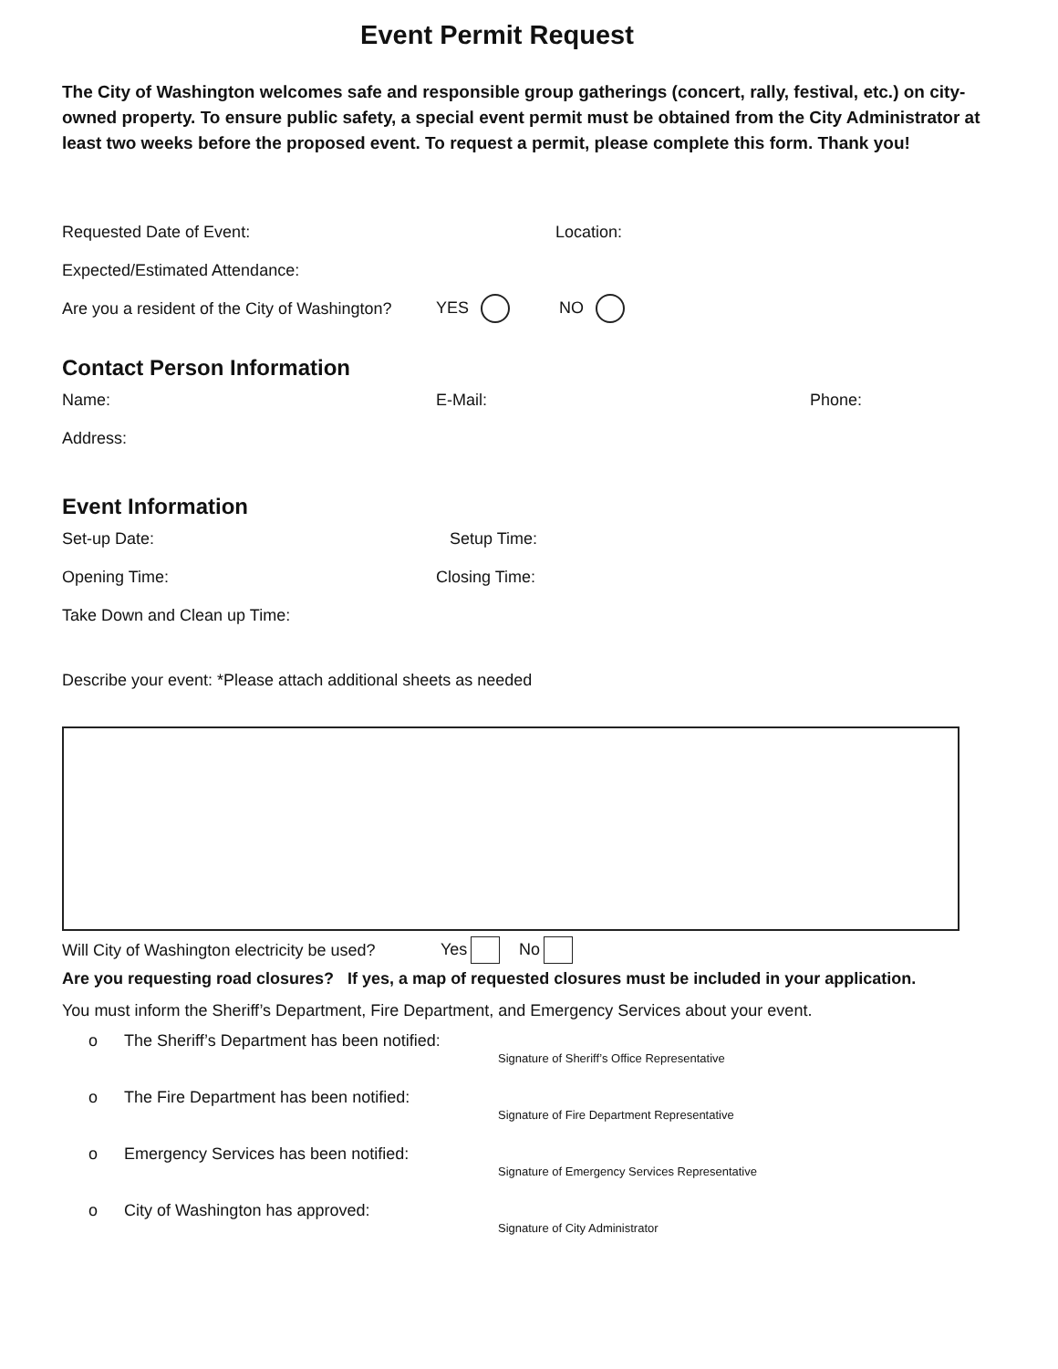Event Permit Request
The City of Washington welcomes safe and responsible group gatherings (concert, rally, festival, etc.) on city-owned property. To ensure public safety, a special event permit must be obtained from the City Administrator at least two weeks before the proposed event. To request a permit, please complete this form. Thank you!
Requested Date of Event: Location:
Expected/Estimated Attendance:
Are you a resident of the City of Washington? YES NO
Contact Person Information
Name: E-Mail: Phone:
Address:
Event Information
Set-up Date: Setup Time:
Opening Time: Closing Time:
Take Down and Clean up Time:
Describe your event: *Please attach additional sheets as needed
Will City of Washington electricity be used? Yes No
Are you requesting road closures? If yes, a map of requested closures must be included in your application.
You must inform the Sheriff’s Department, Fire Department, and Emergency Services about your event.
o The Sheriff’s Department has been notified: Signature of Sheriff’s Office Representative
o The Fire Department has been notified: Signature of Fire Department Representative
o Emergency Services has been notified: Signature of Emergency Services Representative
o City of Washington has approved: Signature of City Administrator